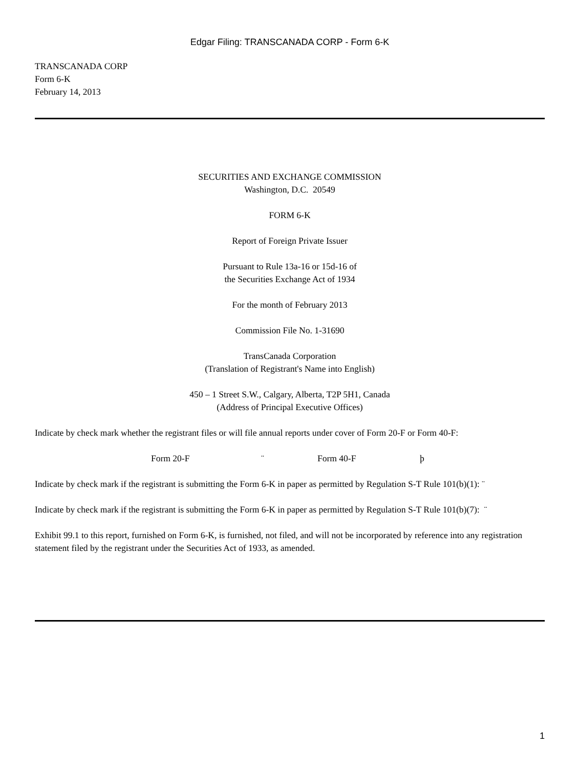Edgar Filing: TRANSCANADA CORP - Form 6-K
TRANSCANADA CORP
Form 6-K
February 14, 2013
SECURITIES AND EXCHANGE COMMISSION
Washington, D.C. 20549
FORM 6-K
Report of Foreign Private Issuer
Pursuant to Rule 13a-16 or 15d-16 of
the Securities Exchange Act of 1934
For the month of February 2013
Commission File No. 1-31690
TransCanada Corporation
(Translation of Registrant's Name into English)
450 – 1 Street S.W., Calgary, Alberta, T2P 5H1, Canada
(Address of Principal Executive Offices)
Indicate by check mark whether the registrant files or will file annual reports under cover of Form 20-F or Form 40-F:
Form 20-F ¨ Form 40-F þ
Indicate by check mark if the registrant is submitting the Form 6-K in paper as permitted by Regulation S-T Rule 101(b)(1): ¨
Indicate by check mark if the registrant is submitting the Form 6-K in paper as permitted by Regulation S-T Rule 101(b)(7): ¨
Exhibit 99.1 to this report, furnished on Form 6-K, is furnished, not filed, and will not be incorporated by reference into any registration statement filed by the registrant under the Securities Act of 1933, as amended.
1